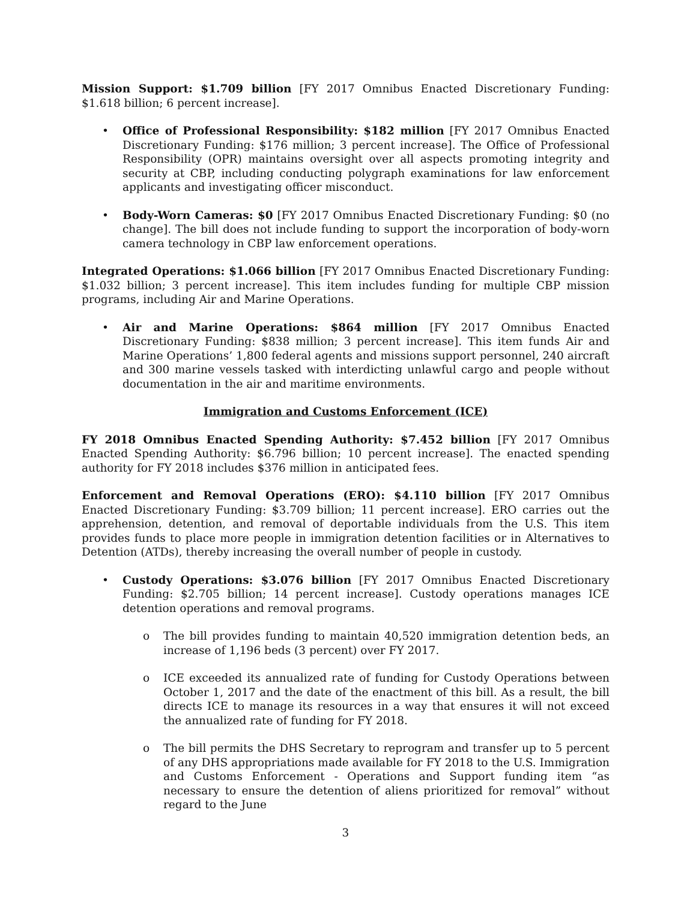Mission Support: $1.709 billion [FY 2017 Omnibus Enacted Discretionary Funding: $1.618 billion; 6 percent increase].
• Office of Professional Responsibility: $182 million [FY 2017 Omnibus Enacted Discretionary Funding: $176 million; 3 percent increase]. The Office of Professional Responsibility (OPR) maintains oversight over all aspects promoting integrity and security at CBP, including conducting polygraph examinations for law enforcement applicants and investigating officer misconduct.
• Body-Worn Cameras: $0 [FY 2017 Omnibus Enacted Discretionary Funding: $0 (no change]. The bill does not include funding to support the incorporation of body-worn camera technology in CBP law enforcement operations.
Integrated Operations: $1.066 billion [FY 2017 Omnibus Enacted Discretionary Funding: $1.032 billion; 3 percent increase]. This item includes funding for multiple CBP mission programs, including Air and Marine Operations.
• Air and Marine Operations: $864 million [FY 2017 Omnibus Enacted Discretionary Funding: $838 million; 3 percent increase]. This item funds Air and Marine Operations’ 1,800 federal agents and missions support personnel, 240 aircraft and 300 marine vessels tasked with interdicting unlawful cargo and people without documentation in the air and maritime environments.
Immigration and Customs Enforcement (ICE)
FY 2018 Omnibus Enacted Spending Authority: $7.452 billion [FY 2017 Omnibus Enacted Spending Authority: $6.796 billion; 10 percent increase]. The enacted spending authority for FY 2018 includes $376 million in anticipated fees.
Enforcement and Removal Operations (ERO): $4.110 billion [FY 2017 Omnibus Enacted Discretionary Funding: $3.709 billion; 11 percent increase]. ERO carries out the apprehension, detention, and removal of deportable individuals from the U.S. This item provides funds to place more people in immigration detention facilities or in Alternatives to Detention (ATDs), thereby increasing the overall number of people in custody.
• Custody Operations: $3.076 billion [FY 2017 Omnibus Enacted Discretionary Funding: $2.705 billion; 14 percent increase]. Custody operations manages ICE detention operations and removal programs.
o The bill provides funding to maintain 40,520 immigration detention beds, an increase of 1,196 beds (3 percent) over FY 2017.
o ICE exceeded its annualized rate of funding for Custody Operations between October 1, 2017 and the date of the enactment of this bill. As a result, the bill directs ICE to manage its resources in a way that ensures it will not exceed the annualized rate of funding for FY 2018.
o The bill permits the DHS Secretary to reprogram and transfer up to 5 percent of any DHS appropriations made available for FY 2018 to the U.S. Immigration and Customs Enforcement - Operations and Support funding item “as necessary to ensure the detention of aliens prioritized for removal” without regard to the June
3